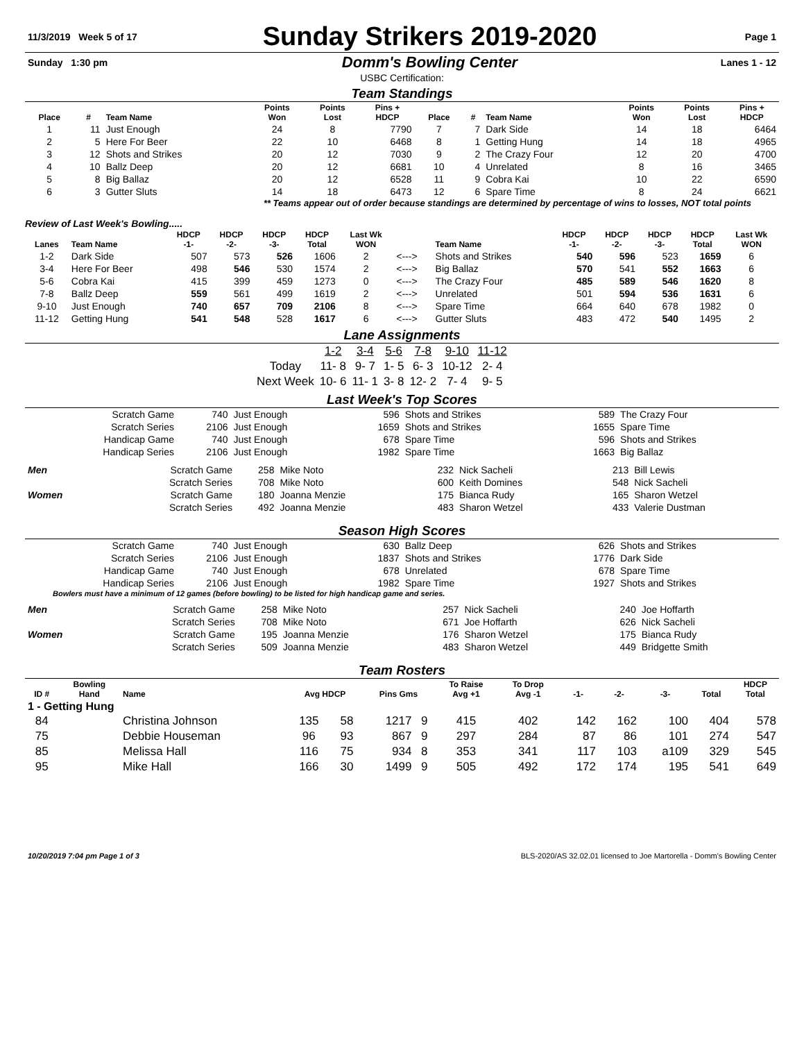| 11/3/2019 Week 5 of 17 | Sunday Strikers 2019-2020 | Page 1 |
| Sunday 1:30 pm | Domm's Bowling Center | Lanes 1 - 12 |
USBC Certification:
Team Standings
| Place | # | Team Name | Points Won | Points Lost | Pins + HDCP | Place | # | Team Name | Points Won | Points Lost | Pins + HDCP |
| --- | --- | --- | --- | --- | --- | --- | --- | --- | --- | --- | --- |
| 1 | 11 | Just Enough | 24 | 8 | 7790 | 7 | 7 | Dark Side | 14 | 18 | 6464 |
| 2 | 5 | Here For Beer | 22 | 10 | 6468 | 8 | 1 | Getting Hung | 14 | 18 | 4965 |
| 3 | 12 | Shots and Strikes | 20 | 12 | 7030 | 9 | 2 | The Crazy Four | 12 | 20 | 4700 |
| 4 | 10 | Ballz Deep | 20 | 12 | 6681 | 10 | 4 | Unrelated | 8 | 16 | 3465 |
| 5 | 8 | Big Ballaz | 20 | 12 | 6528 | 11 | 9 | Cobra Kai | 10 | 22 | 6590 |
| 6 | 3 | Gutter Sluts | 14 | 18 | 6473 | 12 | 6 | Spare Time | 8 | 24 | 6621 |
** Teams appear out of order because standings are determined by percentage of wins to losses, NOT total points
Review of Last Week's Bowling.....
| Lanes | Team Name | HDCP -1- | HDCP -2- | HDCP -3- | HDCP Total | Last Wk WON | | Team Name | HDCP -1- | HDCP -2- | HDCP -3- | HDCP Total | Last Wk WON |
| --- | --- | --- | --- | --- | --- | --- | --- | --- | --- | --- | --- | --- | --- |
| 1-2 | Dark Side | 507 | 573 | 526 | 1606 | 2 | <---> | Shots and Strikes | 540 | 596 | 523 | 1659 | 6 |
| 3-4 | Here For Beer | 498 | 546 | 530 | 1574 | 2 | <---> | Big Ballaz | 570 | 541 | 552 | 1663 | 6 |
| 5-6 | Cobra Kai | 415 | 399 | 459 | 1273 | 0 | <---> | The Crazy Four | 485 | 589 | 546 | 1620 | 8 |
| 7-8 | Ballz Deep | 559 | 561 | 499 | 1619 | 2 | <---> | Unrelated | 501 | 594 | 536 | 1631 | 6 |
| 9-10 | Just Enough | 740 | 657 | 709 | 2106 | 8 | <---> | Spare Time | 664 | 640 | 678 | 1982 | 0 |
| 11-12 | Getting Hung | 541 | 548 | 528 | 1617 | 6 | <---> | Gutter Sluts | 483 | 472 | 540 | 1495 | 2 |
Lane Assignments
| | 1-2 | 3-4 | 5-6 | 7-8 | 9-10 | 11-12 |
| Today | 11- 8 | 9- 7 | 1- 5 | 6- 3 | 10-12 | 2- 4 |
| Next Week | 10- 6 | 11- 1 | 3- 8 | 12- 2 | 7- 4 | 9- 5 |
Last Week's Top Scores
| Scratch Game | 740 | Just Enough | 596 | Shots and Strikes | 589 | The Crazy Four |
| Scratch Series | 2106 | Just Enough | 1659 | Shots and Strikes | 1655 | Spare Time |
| Handicap Game | 740 | Just Enough | 678 | Spare Time | 596 | Shots and Strikes |
| Handicap Series | 2106 | Just Enough | 1982 | Spare Time | 1663 | Big Ballaz |
| Men | Scratch Game | 258 | Mike Noto | 232 | Nick Sacheli | 213 | Bill Lewis |
| | Scratch Series | 708 | Mike Noto | 600 | Keith Domines | 548 | Nick Sacheli |
| Women | Scratch Game | 180 | Joanna Menzie | 175 | Bianca Rudy | 165 | Sharon Wetzel |
| | Scratch Series | 492 | Joanna Menzie | 483 | Sharon Wetzel | 433 | Valerie Dustman |
Season High Scores
| Scratch Game | 740 | Just Enough | 630 | Ballz Deep | 626 | Shots and Strikes |
| Scratch Series | 2106 | Just Enough | 1837 | Shots and Strikes | 1776 | Dark Side |
| Handicap Game | 740 | Just Enough | 678 | Unrelated | 678 | Spare Time |
| Handicap Series | 2106 | Just Enough | 1982 | Spare Time | 1927 | Shots and Strikes |
Bowlers must have a minimum of 12 games (before bowling) to be listed for high handicap game and series.
| Men | Scratch Game | 258 | Mike Noto | 257 | Nick Sacheli | 240 | Joe Hoffarth |
| | Scratch Series | 708 | Mike Noto | 671 | Joe Hoffarth | 626 | Nick Sacheli |
| Women | Scratch Game | 195 | Joanna Menzie | 176 | Sharon Wetzel | 175 | Bianca Rudy |
| | Scratch Series | 509 | Joanna Menzie | 483 | Sharon Wetzel | 449 | Bridgette Smith |
Team Rosters
| ID # | Bowling Hand | Name | Avg HDCP | | Pins Gms | | To Raise Avg +1 | To Drop Avg -1 | -1- | -2- | -3- | Total | HDCP Total |
| --- | --- | --- | --- | --- | --- | --- | --- | --- | --- | --- | --- | --- | --- |
| 1 - Getting Hung | | | | | | | | | | | | | |
| 84 | | Christina Johnson | 135 | 58 | 1217 | 9 | 415 | 402 | 142 | 162 | 100 | 404 | 578 |
| 75 | | Debbie Houseman | 96 | 93 | 867 | 9 | 297 | 284 | 87 | 86 | 101 | 274 | 547 |
| 85 | | Melissa Hall | 116 | 75 | 934 | 8 | 353 | 341 | 117 | 103 | a109 | 329 | 545 |
| 95 | | Mike Hall | 166 | 30 | 1499 | 9 | 505 | 492 | 172 | 174 | 195 | 541 | 649 |
| 10/20/2019 7:04 pm Page 1 of 3 | BLS-2020/AS 32.02.01 licensed to Joe Martorella - Domm's Bowling Center |